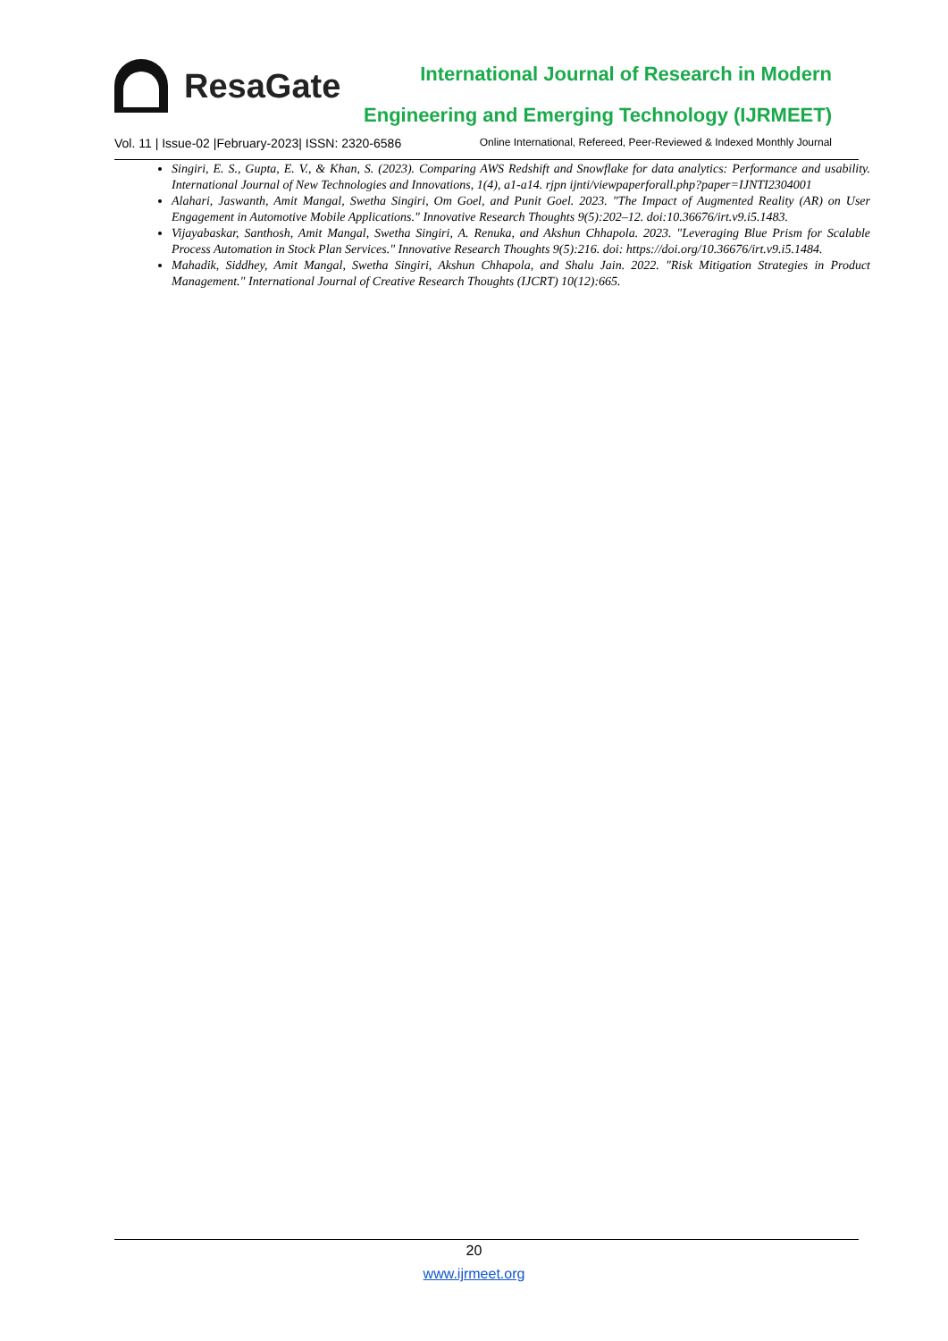ResaGate
International Journal of Research in Modern
Engineering and Emerging Technology (IJRMEET)
Vol. 11 | Issue-02 |February-2023| ISSN: 2320-6586 Online International, Refereed, Peer-Reviewed & Indexed Monthly Journal
Singiri, E. S., Gupta, E. V., & Khan, S. (2023). Comparing AWS Redshift and Snowflake for data analytics: Performance and usability. International Journal of New Technologies and Innovations, 1(4), a1-a14. rjpn ijnti/viewpaperforall.php?paper=IJNTI2304001
Alahari, Jaswanth, Amit Mangal, Swetha Singiri, Om Goel, and Punit Goel. 2023. "The Impact of Augmented Reality (AR) on User Engagement in Automotive Mobile Applications." Innovative Research Thoughts 9(5):202–12. doi:10.36676/irt.v9.i5.1483.
Vijayabaskar, Santhosh, Amit Mangal, Swetha Singiri, A. Renuka, and Akshun Chhapola. 2023. "Leveraging Blue Prism for Scalable Process Automation in Stock Plan Services." Innovative Research Thoughts 9(5):216. doi: https://doi.org/10.36676/irt.v9.i5.1484.
Mahadik, Siddhey, Amit Mangal, Swetha Singiri, Akshun Chhapola, and Shalu Jain. 2022. "Risk Mitigation Strategies in Product Management." International Journal of Creative Research Thoughts (IJCRT) 10(12):665.
20
www.ijrmeet.org